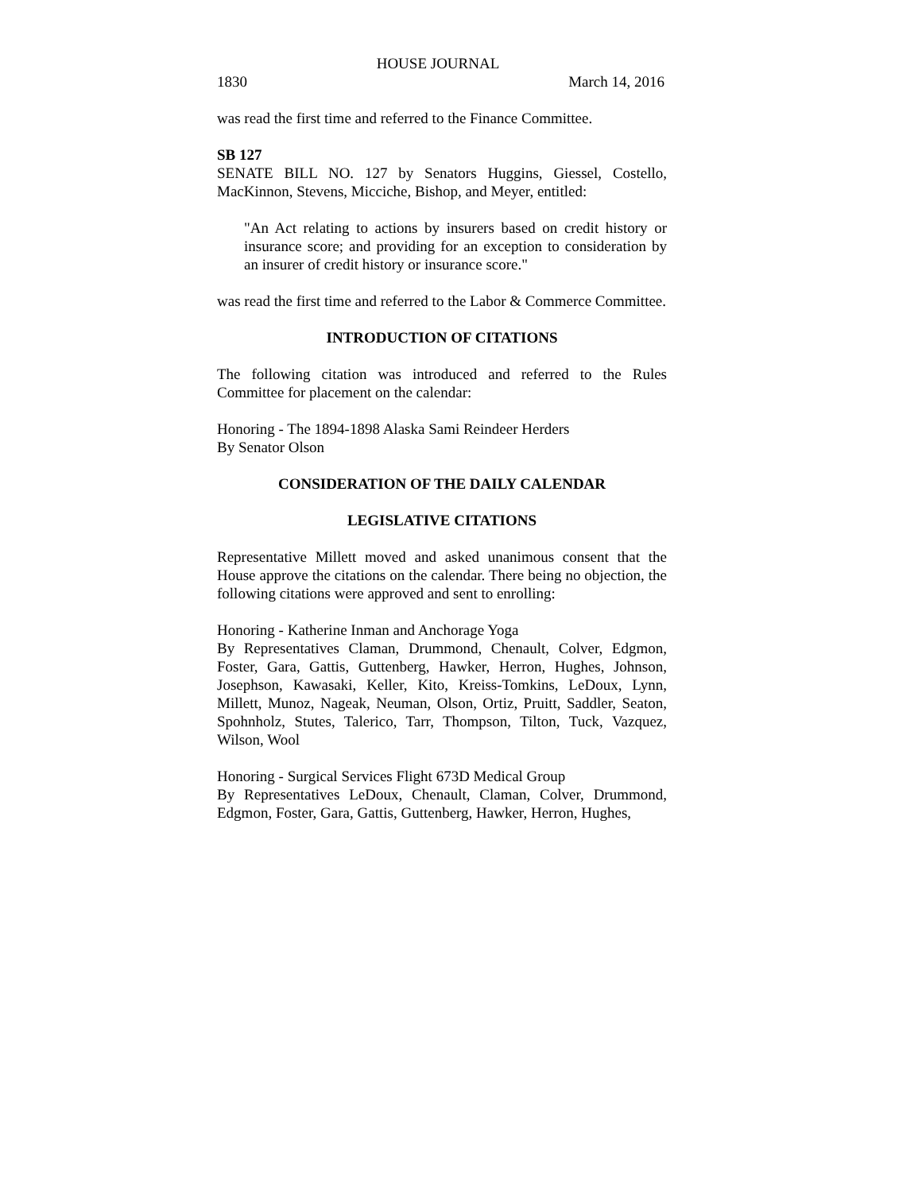HOUSE JOURNAL
1830 March 14, 2016
was read the first time and referred to the Finance Committee.
SB 127
SENATE BILL NO. 127 by Senators Huggins, Giessel, Costello, MacKinnon, Stevens, Micciche, Bishop, and Meyer, entitled:
"An Act relating to actions by insurers based on credit history or insurance score; and providing for an exception to consideration by an insurer of credit history or insurance score."
was read the first time and referred to the Labor & Commerce Committee.
INTRODUCTION OF CITATIONS
The following citation was introduced and referred to the Rules Committee for placement on the calendar:
Honoring - The 1894-1898 Alaska Sami Reindeer Herders
By Senator Olson
CONSIDERATION OF THE DAILY CALENDAR
LEGISLATIVE CITATIONS
Representative Millett moved and asked unanimous consent that the House approve the citations on the calendar. There being no objection, the following citations were approved and sent to enrolling:
Honoring - Katherine Inman and Anchorage Yoga
By Representatives Claman, Drummond, Chenault, Colver, Edgmon, Foster, Gara, Gattis, Guttenberg, Hawker, Herron, Hughes, Johnson, Josephson, Kawasaki, Keller, Kito, Kreiss-Tomkins, LeDoux, Lynn, Millett, Munoz, Nageak, Neuman, Olson, Ortiz, Pruitt, Saddler, Seaton, Spohnholz, Stutes, Talerico, Tarr, Thompson, Tilton, Tuck, Vazquez, Wilson, Wool
Honoring - Surgical Services Flight 673D Medical Group
By Representatives LeDoux, Chenault, Claman, Colver, Drummond, Edgmon, Foster, Gara, Gattis, Guttenberg, Hawker, Herron, Hughes,